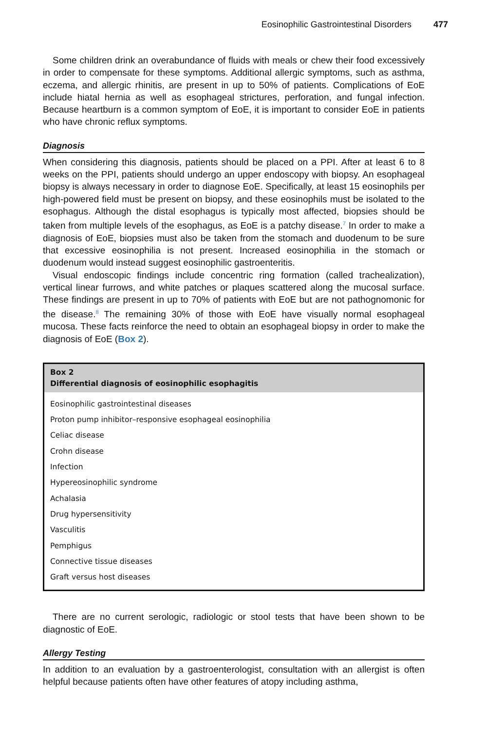Eosinophilic Gastrointestinal Disorders 477
Some children drink an overabundance of fluids with meals or chew their food excessively in order to compensate for these symptoms. Additional allergic symptoms, such as asthma, eczema, and allergic rhinitis, are present in up to 50% of patients. Complications of EoE include hiatal hernia as well as esophageal strictures, perforation, and fungal infection. Because heartburn is a common symptom of EoE, it is important to consider EoE in patients who have chronic reflux symptoms.
Diagnosis
When considering this diagnosis, patients should be placed on a PPI. After at least 6 to 8 weeks on the PPI, patients should undergo an upper endoscopy with biopsy. An esophageal biopsy is always necessary in order to diagnose EoE. Specifically, at least 15 eosinophils per high-powered field must be present on biopsy, and these eosinophils must be isolated to the esophagus. Although the distal esophagus is typically most affected, biopsies should be taken from multiple levels of the esophagus, as EoE is a patchy disease.<sup>7</sup> In order to make a diagnosis of EoE, biopsies must also be taken from the stomach and duodenum to be sure that excessive eosinophilia is not present. Increased eosinophilia in the stomach or duodenum would instead suggest eosinophilic gastroenteritis.
Visual endoscopic findings include concentric ring formation (called trachealization), vertical linear furrows, and white patches or plaques scattered along the mucosal surface. These findings are present in up to 70% of patients with EoE but are not pathognomonic for the disease.<sup>8</sup> The remaining 30% of those with EoE have visually normal esophageal mucosa. These facts reinforce the need to obtain an esophageal biopsy in order to make the diagnosis of EoE (Box 2).
Box 2
Differential diagnosis of eosinophilic esophagitis
Eosinophilic gastrointestinal diseases
Proton pump inhibitor–responsive esophageal eosinophilia
Celiac disease
Crohn disease
Infection
Hypereosinophilic syndrome
Achalasia
Drug hypersensitivity
Vasculitis
Pemphigus
Connective tissue diseases
Graft versus host diseases
There are no current serologic, radiologic or stool tests that have been shown to be diagnostic of EoE.
Allergy Testing
In addition to an evaluation by a gastroenterologist, consultation with an allergist is often helpful because patients often have other features of atopy including asthma,